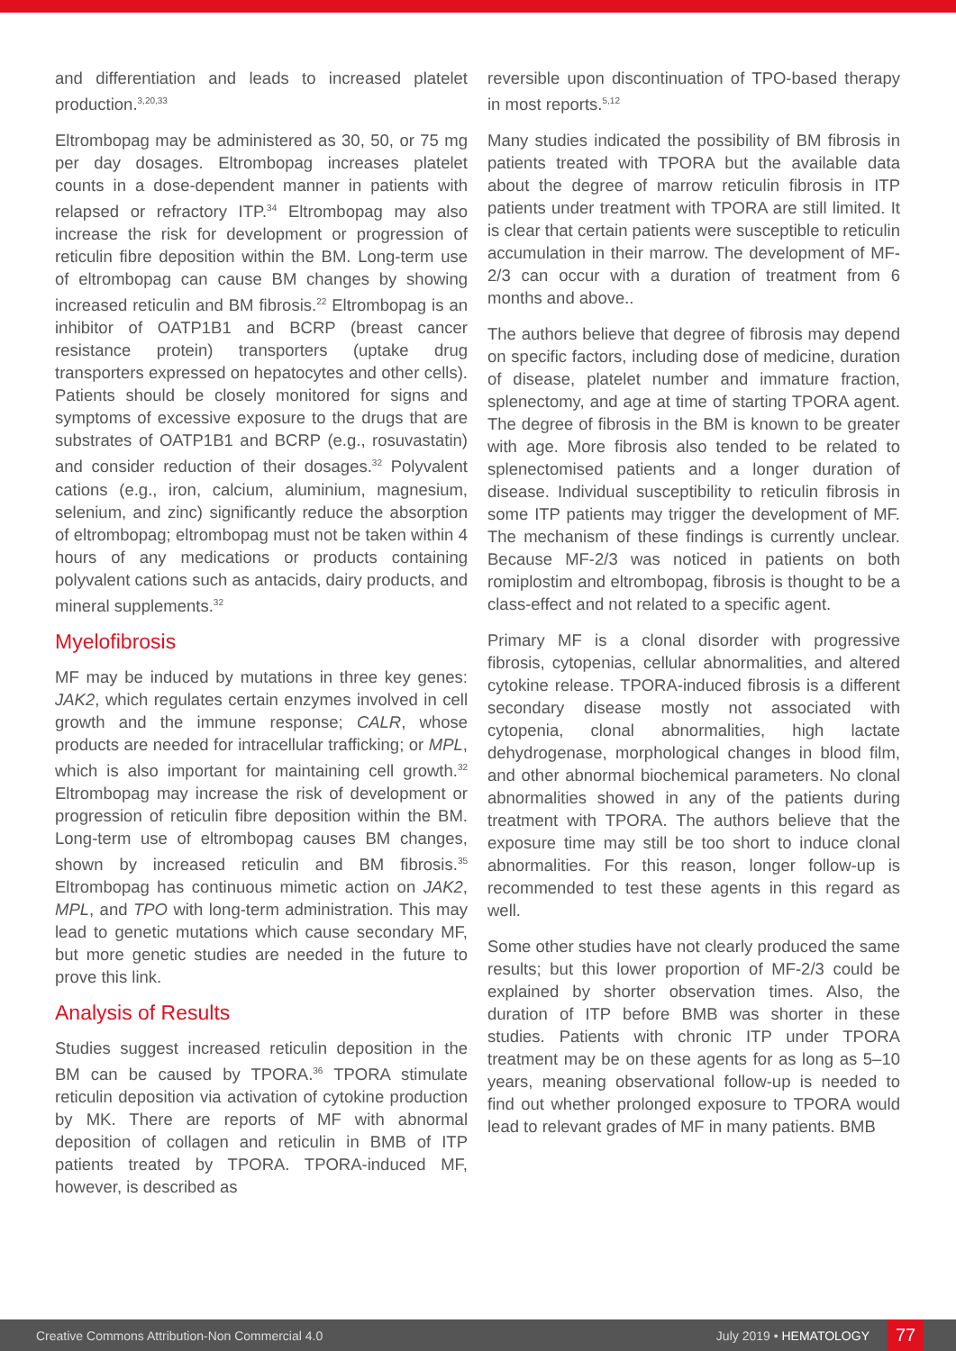and differentiation and leads to increased platelet production.<sup>3,20,33</sup>
Eltrombopag may be administered as 30, 50, or 75 mg per day dosages. Eltrombopag increases platelet counts in a dose-dependent manner in patients with relapsed or refractory ITP.<sup>34</sup> Eltrombopag may also increase the risk for development or progression of reticulin fibre deposition within the BM. Long-term use of eltrombopag can cause BM changes by showing increased reticulin and BM fibrosis.<sup>22</sup> Eltrombopag is an inhibitor of OATP1B1 and BCRP (breast cancer resistance protein) transporters (uptake drug transporters expressed on hepatocytes and other cells). Patients should be closely monitored for signs and symptoms of excessive exposure to the drugs that are substrates of OATP1B1 and BCRP (e.g., rosuvastatin) and consider reduction of their dosages.<sup>32</sup> Polyvalent cations (e.g., iron, calcium, aluminium, magnesium, selenium, and zinc) significantly reduce the absorption of eltrombopag; eltrombopag must not be taken within 4 hours of any medications or products containing polyvalent cations such as antacids, dairy products, and mineral supplements.<sup>32</sup>
Myelofibrosis
MF may be induced by mutations in three key genes: JAK2, which regulates certain enzymes involved in cell growth and the immune response; CALR, whose products are needed for intracellular trafficking; or MPL, which is also important for maintaining cell growth.<sup>32</sup> Eltrombopag may increase the risk of development or progression of reticulin fibre deposition within the BM. Long-term use of eltrombopag causes BM changes, shown by increased reticulin and BM fibrosis.<sup>35</sup> Eltrombopag has continuous mimetic action on JAK2, MPL, and TPO with long-term administration. This may lead to genetic mutations which cause secondary MF, but more genetic studies are needed in the future to prove this link.
Analysis of Results
Studies suggest increased reticulin deposition in the BM can be caused by TPORA.<sup>36</sup> TPORA stimulate reticulin deposition via activation of cytokine production by MK. There are reports of MF with abnormal deposition of collagen and reticulin in BMB of ITP patients treated by TPORA. TPORA-induced MF, however, is described as
reversible upon discontinuation of TPO-based therapy in most reports.<sup>5,12</sup>
Many studies indicated the possibility of BM fibrosis in patients treated with TPORA but the available data about the degree of marrow reticulin fibrosis in ITP patients under treatment with TPORA are still limited. It is clear that certain patients were susceptible to reticulin accumulation in their marrow. The development of MF-2/3 can occur with a duration of treatment from 6 months and above..
The authors believe that degree of fibrosis may depend on specific factors, including dose of medicine, duration of disease, platelet number and immature fraction, splenectomy, and age at time of starting TPORA agent. The degree of fibrosis in the BM is known to be greater with age. More fibrosis also tended to be related to splenectomised patients and a longer duration of disease. Individual susceptibility to reticulin fibrosis in some ITP patients may trigger the development of MF. The mechanism of these findings is currently unclear. Because MF-2/3 was noticed in patients on both romiplostim and eltrombopag, fibrosis is thought to be a class-effect and not related to a specific agent.
Primary MF is a clonal disorder with progressive fibrosis, cytopenias, cellular abnormalities, and altered cytokine release. TPORA-induced fibrosis is a different secondary disease mostly not associated with cytopenia, clonal abnormalities, high lactate dehydrogenase, morphological changes in blood film, and other abnormal biochemical parameters. No clonal abnormalities showed in any of the patients during treatment with TPORA. The authors believe that the exposure time may still be too short to induce clonal abnormalities. For this reason, longer follow-up is recommended to test these agents in this regard as well.
Some other studies have not clearly produced the same results; but this lower proportion of MF-2/3 could be explained by shorter observation times. Also, the duration of ITP before BMB was shorter in these studies. Patients with chronic ITP under TPORA treatment may be on these agents for as long as 5–10 years, meaning observational follow-up is needed to find out whether prolonged exposure to TPORA would lead to relevant grades of MF in many patients. BMB
Creative Commons Attribution-Non Commercial 4.0 July 2019 • HEMATOLOGY 77